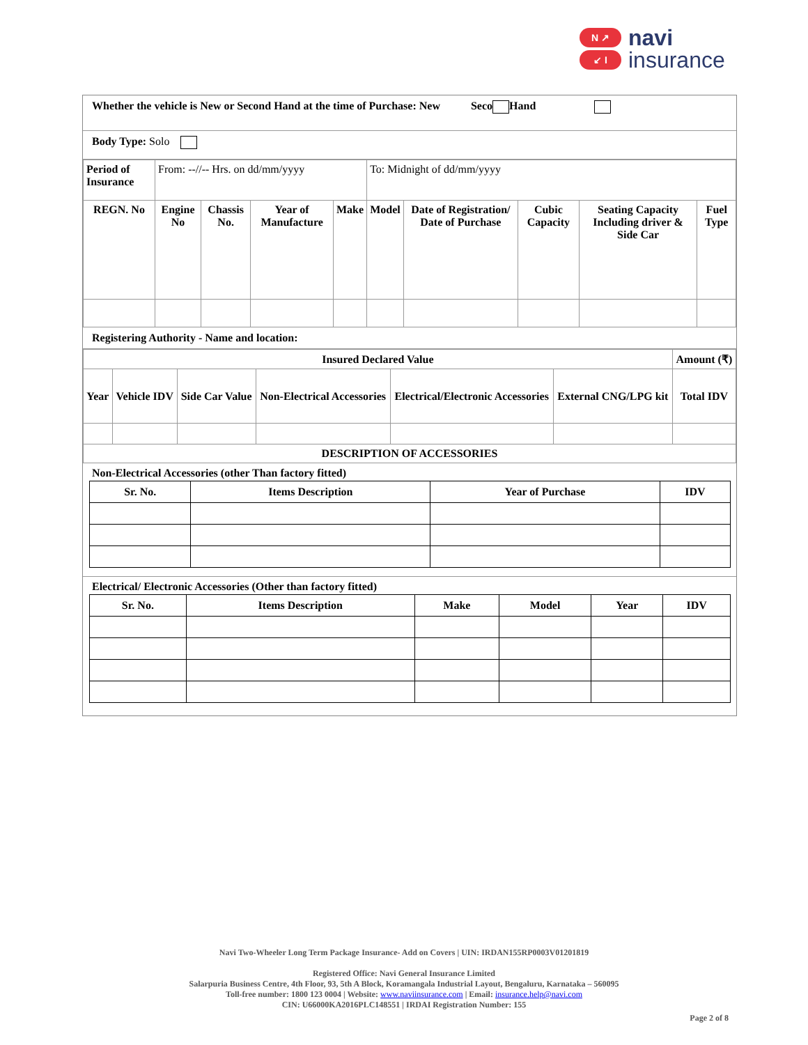N ↗
↙ I
navi
insurance
Whether the vehicle is New or Second Hand at the time of Purchase: New Seco Hand
Body Type: Solo
| Period of Insurance | From: --//-- Hrs. on dd/mm/yyyy | | | | To: Midnight of dd/mm/yyyy | | | | |
| REGN. No | Engine No | Chassis No. | Year of Manufacture | Make | Model | Date of Registration/ Date of Purchase | Cubic Capacity | Seating Capacity Including driver & Side Car | Fuel Type |
Registering Authority - Name and location:
| Insured Declared Value | | | | | | Amount (₹) |
| --- | --- | --- | --- | --- | --- | --- |
| Year | Vehicle IDV | Side Car Value | Non-Electrical Accessories | Electrical/Electronic Accessories | External CNG/LPG kit | Total IDV |
| DESCRIPTION OF ACCESSORIES | | | | | | |
Non-Electrical Accessories (other Than factory fitted)
| Sr. No. | Items Description | Year of Purchase | IDV |
| --- | --- | --- | --- |
Electrical/ Electronic Accessories (Other than factory fitted)
| Sr. No. | Items Description | Make | Model | Year | IDV |
| --- | --- | --- | --- | --- | --- |
Navi Two-Wheeler Long Term Package Insurance- Add on Covers | UIN: IRDAN155RP0003V01201819
Registered Office: Navi General Insurance Limited
Salarpuria Business Centre, 4th Floor, 93, 5th A Block, Koramangala Industrial Layout, Bengaluru, Karnataka – 560095
Toll-free number: 1800 123 0004 | Website: www.naviinsurance.com | Email: insurance.help@navi.com
CIN: U66000KA2016PLC148551 | IRDAI Registration Number: 155
Page 2 of 8